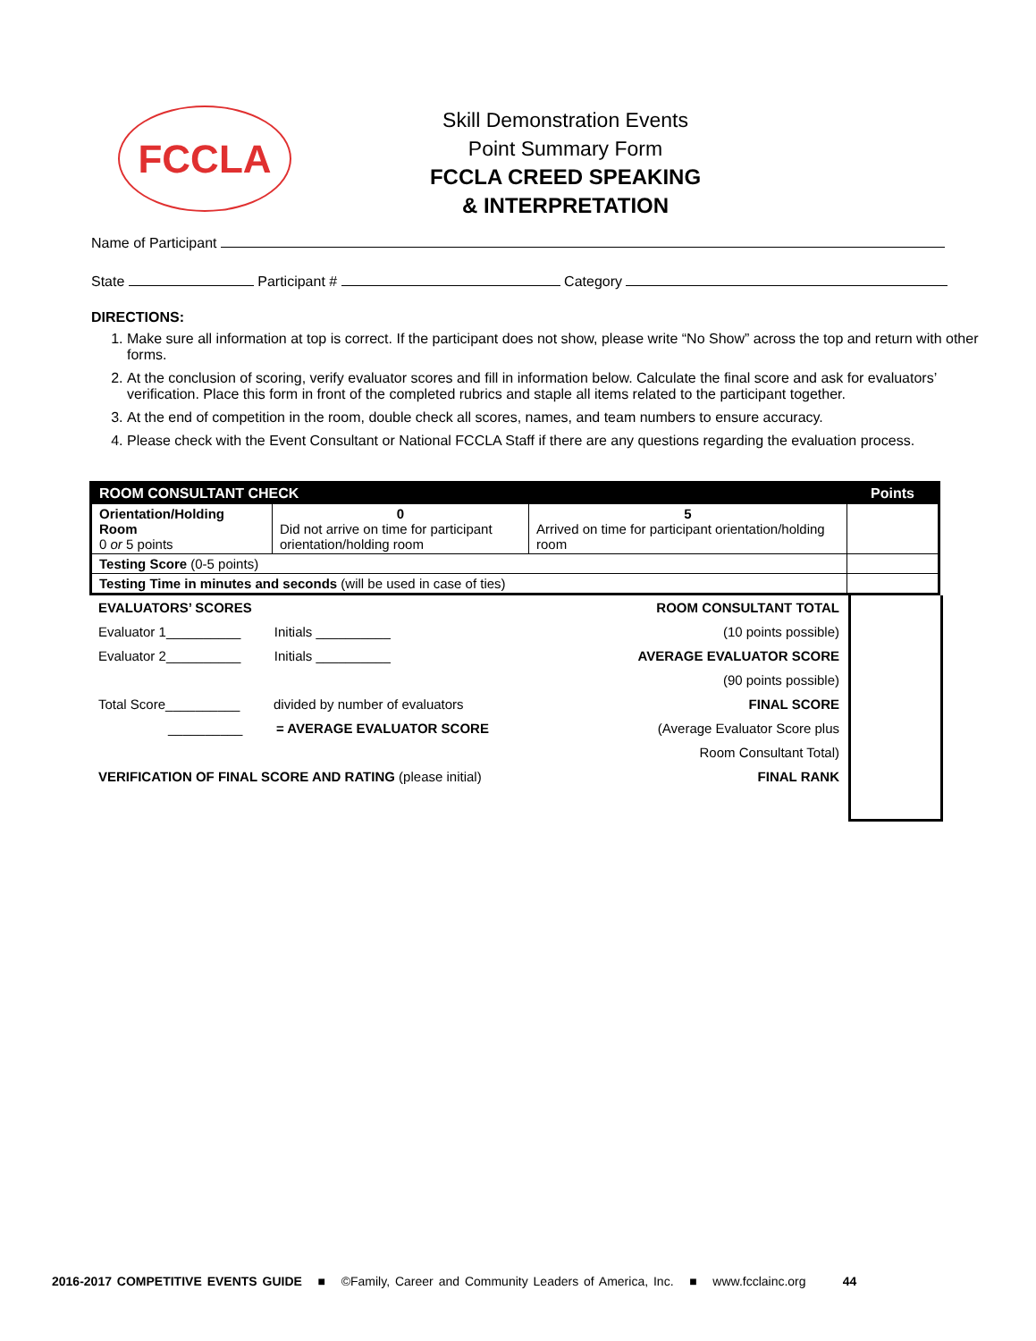FCCLA
Skill Demonstration Events
Point Summary Form
FCCLA CREED SPEAKING
& INTERPRETATION
Name of Participant
State Participant # Category
DIRECTIONS:
1. Make sure all information at top is correct. If the participant does not show, please write “No Show” across the top and return with other forms.
2. At the conclusion of scoring, verify evaluator scores and fill in information below. Calculate the final score and ask for evaluators’ verification. Place this form in front of the completed rubrics and staple all items related to the participant together.
3. At the end of competition in the room, double check all scores, names, and team numbers to ensure accuracy.
4. Please check with the Event Consultant or National FCCLA Staff if there are any questions regarding the evaluation process.
| ROOM CONSULTANT CHECK | | | Points |
| --- | --- | --- | --- |
| Orientation/Holding Room 0 or 5 points | 0 Did not arrive on time for participant orientation/holding room | 5 Arrived on time for participant orientation/holding room | |
| Testing Score (0-5 points) | | | |
| Testing Time in minutes and seconds (will be used in case of ties) | | | |
EVALUATORS’ SCORES
Evaluator 1__________ Initials __________
Evaluator 2__________ Initials __________
Total Score__________ divided by number of evaluators
__________ = AVERAGE EVALUATOR SCORE
VERIFICATION OF FINAL SCORE AND RATING (please initial)
ROOM CONSULTANT TOTAL
(10 points possible)
AVERAGE EVALUATOR SCORE
(90 points possible)
FINAL SCORE
(Average Evaluator Score plus
Room Consultant Total)
FINAL RANK
2016-2017 COMPETITIVE EVENTS GUIDE ■ ©Family, Career and Community Leaders of America, Inc. ■ www.fcclainc.org 44